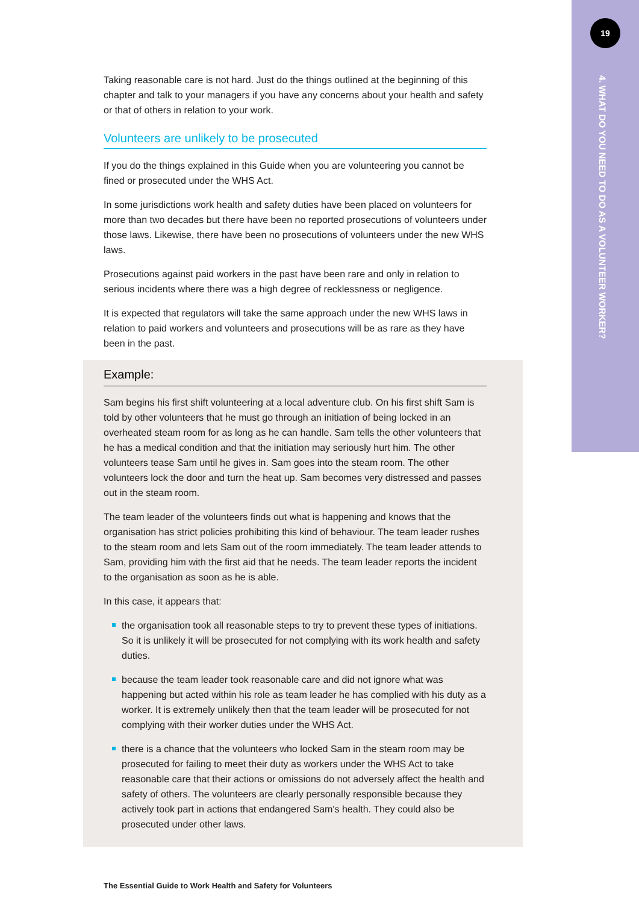19
4. WHAT DO YOU NEED TO DO AS A VOLUNTEER WORKER?
Taking reasonable care is not hard. Just do the things outlined at the beginning of this chapter and talk to your managers if you have any concerns about your health and safety or that of others in relation to your work.
Volunteers are unlikely to be prosecuted
If you do the things explained in this Guide when you are volunteering you cannot be fined or prosecuted under the WHS Act.
In some jurisdictions work health and safety duties have been placed on volunteers for more than two decades but there have been no reported prosecutions of volunteers under those laws. Likewise, there have been no prosecutions of volunteers under the new WHS laws.
Prosecutions against paid workers in the past have been rare and only in relation to serious incidents where there was a high degree of recklessness or negligence.
It is expected that regulators will take the same approach under the new WHS laws in relation to paid workers and volunteers and prosecutions will be as rare as they have been in the past.
Example:
Sam begins his first shift volunteering at a local adventure club. On his first shift Sam is told by other volunteers that he must go through an initiation of being locked in an overheated steam room for as long as he can handle. Sam tells the other volunteers that he has a medical condition and that the initiation may seriously hurt him. The other volunteers tease Sam until he gives in. Sam goes into the steam room. The other volunteers lock the door and turn the heat up. Sam becomes very distressed and passes out in the steam room.
The team leader of the volunteers finds out what is happening and knows that the organisation has strict policies prohibiting this kind of behaviour. The team leader rushes to the steam room and lets Sam out of the room immediately. The team leader attends to Sam, providing him with the first aid that he needs. The team leader reports the incident to the organisation as soon as he is able.
In this case, it appears that:
the organisation took all reasonable steps to try to prevent these types of initiations. So it is unlikely it will be prosecuted for not complying with its work health and safety duties.
because the team leader took reasonable care and did not ignore what was happening but acted within his role as team leader he has complied with his duty as a worker. It is extremely unlikely then that the team leader will be prosecuted for not complying with their worker duties under the WHS Act.
there is a chance that the volunteers who locked Sam in the steam room may be prosecuted for failing to meet their duty as workers under the WHS Act to take reasonable care that their actions or omissions do not adversely affect the health and safety of others. The volunteers are clearly personally responsible because they actively took part in actions that endangered Sam's health. They could also be prosecuted under other laws.
The Essential Guide to Work Health and Safety for Volunteers